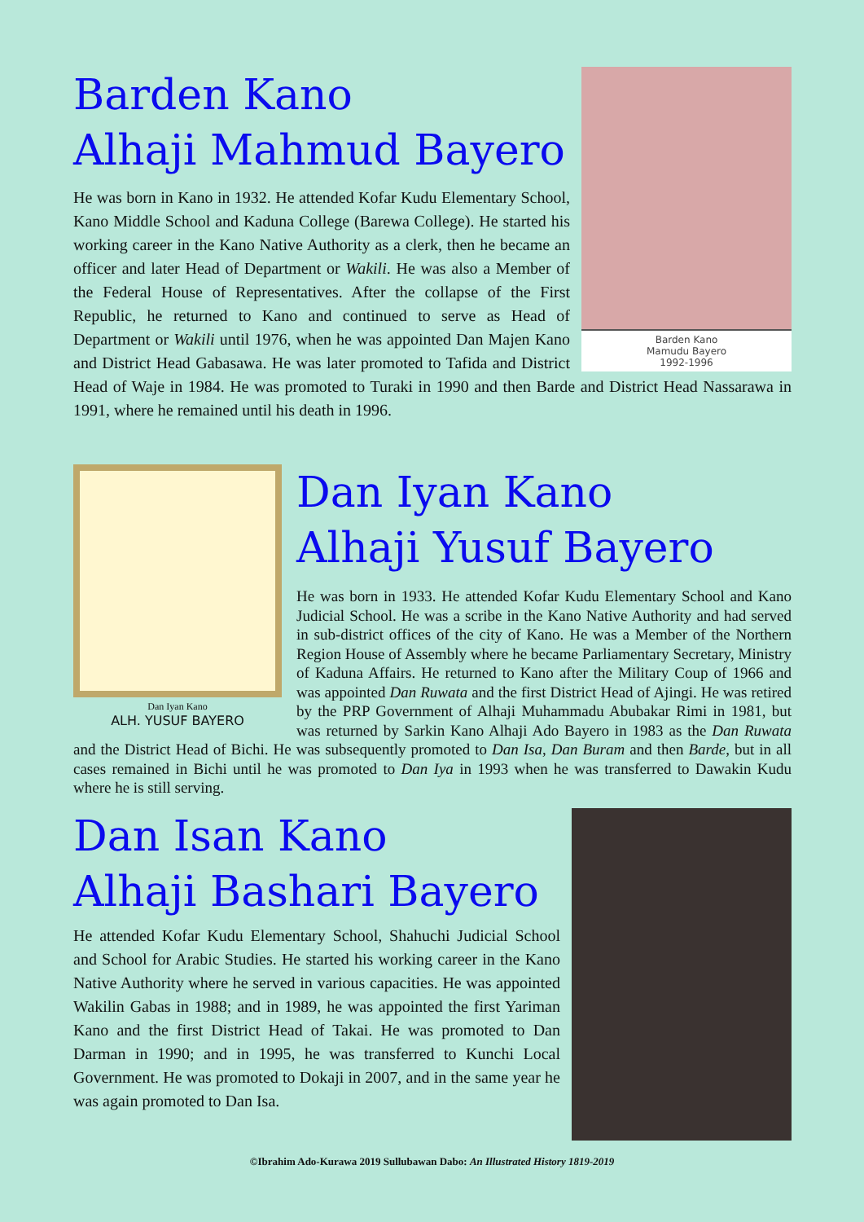Barden Kano
Mamudu Bayero
1992-1996
Barden Kano
Alhaji Mahmud Bayero
He was born in Kano in 1932. He attended Kofar Kudu Elementary School, Kano Middle School and Kaduna College (Barewa College). He started his working career in the Kano Native Authority as a clerk, then he became an officer and later Head of Department or Wakili. He was also a Member of the Federal House of Representatives. After the collapse of the First Republic, he returned to Kano and continued to serve as Head of Department or Wakili until 1976, when he was appointed Dan Majen Kano and District Head Gabasawa. He was later promoted to Tafida and District Head of Waje in 1984. He was promoted to Turaki in 1990 and then Barde and District Head Nassarawa in 1991, where he remained until his death in 1996.
Dan Iyan Kano
ALH. YUSUF BAYERO
Dan Iyan Kano
Alhaji Yusuf Bayero
He was born in 1933. He attended Kofar Kudu Elementary School and Kano Judicial School. He was a scribe in the Kano Native Authority and had served in sub-district offices of the city of Kano. He was a Member of the Northern Region House of Assembly where he became Parliamentary Secretary, Ministry of Kaduna Affairs. He returned to Kano after the Military Coup of 1966 and was appointed Dan Ruwata and the first District Head of Ajingi. He was retired by the PRP Government of Alhaji Muhammadu Abubakar Rimi in 1981, but was returned by Sarkin Kano Alhaji Ado Bayero in 1983 as the Dan Ruwata and the District Head of Bichi. He was subsequently promoted to Dan Isa, Dan Buram and then Barde, but in all cases remained in Bichi until he was promoted to Dan Iya in 1993 when he was transferred to Dawakin Kudu where he is still serving.
Dan Isan Kano
Alhaji Bashari Bayero
He attended Kofar Kudu Elementary School, Shahuchi Judicial School and School for Arabic Studies. He started his working career in the Kano Native Authority where he served in various capacities. He was appointed Wakilin Gabas in 1988; and in 1989, he was appointed the first Yariman Kano and the first District Head of Takai. He was promoted to Dan Darman in 1990; and in 1995, he was transferred to Kunchi Local Government. He was promoted to Dokaji in 2007, and in the same year he was again promoted to Dan Isa.
©Ibrahim Ado-Kurawa 2019 Sullubawan Dabo: An Illustrated History 1819-2019